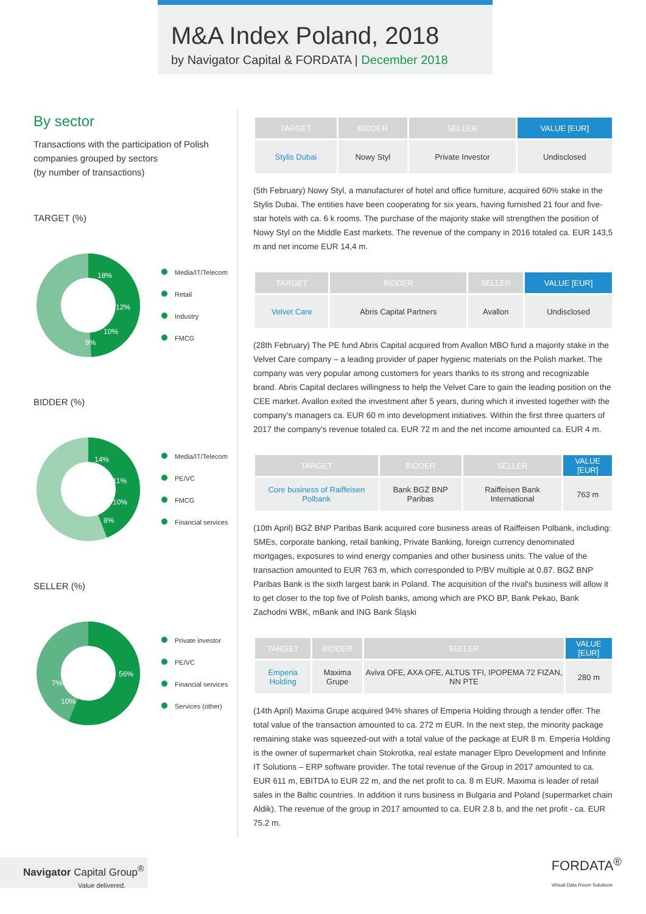M&A Index Poland, 2018
by Navigator Capital & FORDATA | December 2018
By sector
Transactions with the participation of Polish companies grouped by sectors
(by number of transactions)
TARGET (%)
18%
12%
10%
9%
Media/IT/Telecom
Retail
Industry
FMCG
BIDDER (%)
14%
11%
10%
8%
Media/IT/Telecom
PE/VC
FMCG
Financial services
SELLER (%)
56%
7%
10%
Private investor
PE/VC
Financial services
Services (other)
| TARGET | BIDDER | SELLER | VALUE [EUR] |
| --- | --- | --- | --- |
| Stylis Dubai | Nowy Styl | Private Investor | Undisclosed |
(5th February) Nowy Styl, a manufacturer of hotel and office furniture, acquired 60% stake in the Stylis Dubai. The entities have been cooperating for six years, having furnished 21 four and five-star hotels with ca. 6 k rooms. The purchase of the majority stake will strengthen the position of Nowy Styl on the Middle East markets. The revenue of the company in 2016 totaled ca. EUR 143,5 m and net income EUR 14,4 m.
| TARGET | BIDDER | SELLER | VALUE [EUR] |
| --- | --- | --- | --- |
| Velvet Care | Abris Capital Partners | Avallon | Undisclosed |
(28th February) The PE fund Abris Capital acquired from Avallon MBO fund a majority stake in the Velvet Care company – a leading provider of paper hygienic materials on the Polish market. The company was very popular among customers for years thanks to its strong and recognizable brand. Abris Capital declares willingness to help the Velvet Care to gain the leading position on the CEE market. Avallon exited the investment after 5 years, during which it invested together with the company's managers ca. EUR 60 m into development initiatives. Within the first three quarters of 2017 the company's revenue totaled ca. EUR 72 m and the net income amounted ca. EUR 4 m.
| TARGET | BIDDER | SELLER | VALUE [EUR] |
| --- | --- | --- | --- |
| Core business of Raiffeisen Polbank | Bank BGŻ BNP Paribas | Raiffeisen Bank International | 763 m |
(10th April) BGŻ BNP Paribas Bank acquired core business areas of Raiffeisen Polbank, including: SMEs, corporate banking, retail banking, Private Banking, foreign currency denominated mortgages, exposures to wind energy companies and other business units. The value of the transaction amounted to EUR 763 m, which corresponded to P/BV multiple at 0.87. BGŻ BNP Paribas Bank is the sixth largest bank in Poland. The acquisition of the rival's business will allow it to get closer to the top five of Polish banks, among which are PKO BP, Bank Pekao, Bank Zachodni WBK, mBank and ING Bank Śląski
| TARGET | BIDDER | SELLER | VALUE [EUR] |
| --- | --- | --- | --- |
| Emperia Holding | Maxima Grupe | Aviva OFE, AXA OFE, ALTUS TFI, IPOPEMA 72 FIZAN, NN PTE | 280 m |
(14th April) Maxima Grupe acquired 94% shares of Emperia Holding through a tender offer. The total value of the transaction amounted to ca. 272 m EUR. In the next step, the minority package remaining stake was squeezed-out with a total value of the package at EUR 8 m. Emperia Holding is the owner of supermarket chain Stokrotka, real estate manager Elpro Development and Infinite IT Solutions – ERP software provider. The total revenue of the Group in 2017 amounted to ca. EUR 611 m, EBITDA to EUR 22 m, and the net profit to ca. 8 m EUR. Maxima is leader of retail sales in the Baltic countries. In addition it runs business in Bulgaria and Poland (supermarket chain Aldik). The revenue of the group in 2017 amounted to ca. EUR 2.8 b, and the net profit - ca. EUR 75.2 m.
Navigator Capital Group<sup>®</sup>
Value delivered.
FORDATA<sup>®</sup>
Virtual Data Room Solutions